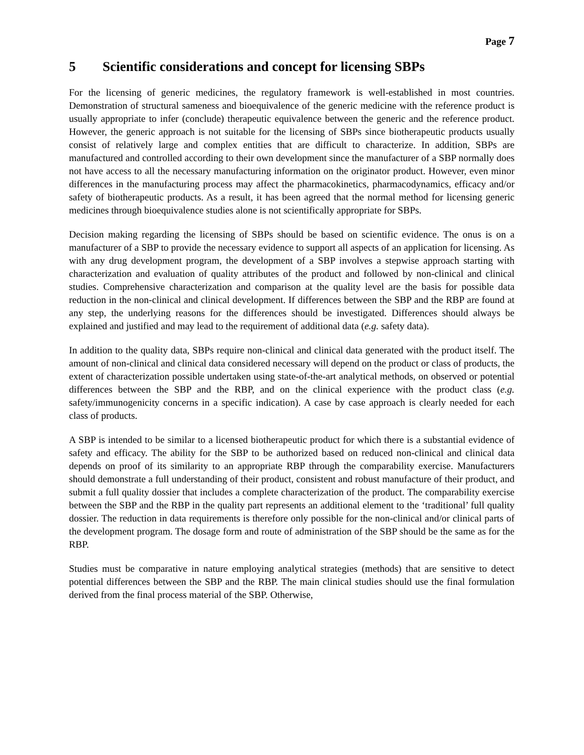Page 7
5 Scientific considerations and concept for licensing SBPs
For the licensing of generic medicines, the regulatory framework is well-established in most countries. Demonstration of structural sameness and bioequivalence of the generic medicine with the reference product is usually appropriate to infer (conclude) therapeutic equivalence between the generic and the reference product. However, the generic approach is not suitable for the licensing of SBPs since biotherapeutic products usually consist of relatively large and complex entities that are difficult to characterize. In addition, SBPs are manufactured and controlled according to their own development since the manufacturer of a SBP normally does not have access to all the necessary manufacturing information on the originator product. However, even minor differences in the manufacturing process may affect the pharmacokinetics, pharmacodynamics, efficacy and/or safety of biotherapeutic products. As a result, it has been agreed that the normal method for licensing generic medicines through bioequivalence studies alone is not scientifically appropriate for SBPs.
Decision making regarding the licensing of SBPs should be based on scientific evidence. The onus is on a manufacturer of a SBP to provide the necessary evidence to support all aspects of an application for licensing. As with any drug development program, the development of a SBP involves a stepwise approach starting with characterization and evaluation of quality attributes of the product and followed by non-clinical and clinical studies. Comprehensive characterization and comparison at the quality level are the basis for possible data reduction in the non-clinical and clinical development. If differences between the SBP and the RBP are found at any step, the underlying reasons for the differences should be investigated. Differences should always be explained and justified and may lead to the requirement of additional data (e.g. safety data).
In addition to the quality data, SBPs require non-clinical and clinical data generated with the product itself. The amount of non-clinical and clinical data considered necessary will depend on the product or class of products, the extent of characterization possible undertaken using state-of-the-art analytical methods, on observed or potential differences between the SBP and the RBP, and on the clinical experience with the product class (e.g. safety/immunogenicity concerns in a specific indication). A case by case approach is clearly needed for each class of products.
A SBP is intended to be similar to a licensed biotherapeutic product for which there is a substantial evidence of safety and efficacy. The ability for the SBP to be authorized based on reduced non-clinical and clinical data depends on proof of its similarity to an appropriate RBP through the comparability exercise. Manufacturers should demonstrate a full understanding of their product, consistent and robust manufacture of their product, and submit a full quality dossier that includes a complete characterization of the product. The comparability exercise between the SBP and the RBP in the quality part represents an additional element to the ‘traditional’ full quality dossier. The reduction in data requirements is therefore only possible for the non-clinical and/or clinical parts of the development program. The dosage form and route of administration of the SBP should be the same as for the RBP.
Studies must be comparative in nature employing analytical strategies (methods) that are sensitive to detect potential differences between the SBP and the RBP. The main clinical studies should use the final formulation derived from the final process material of the SBP. Otherwise,